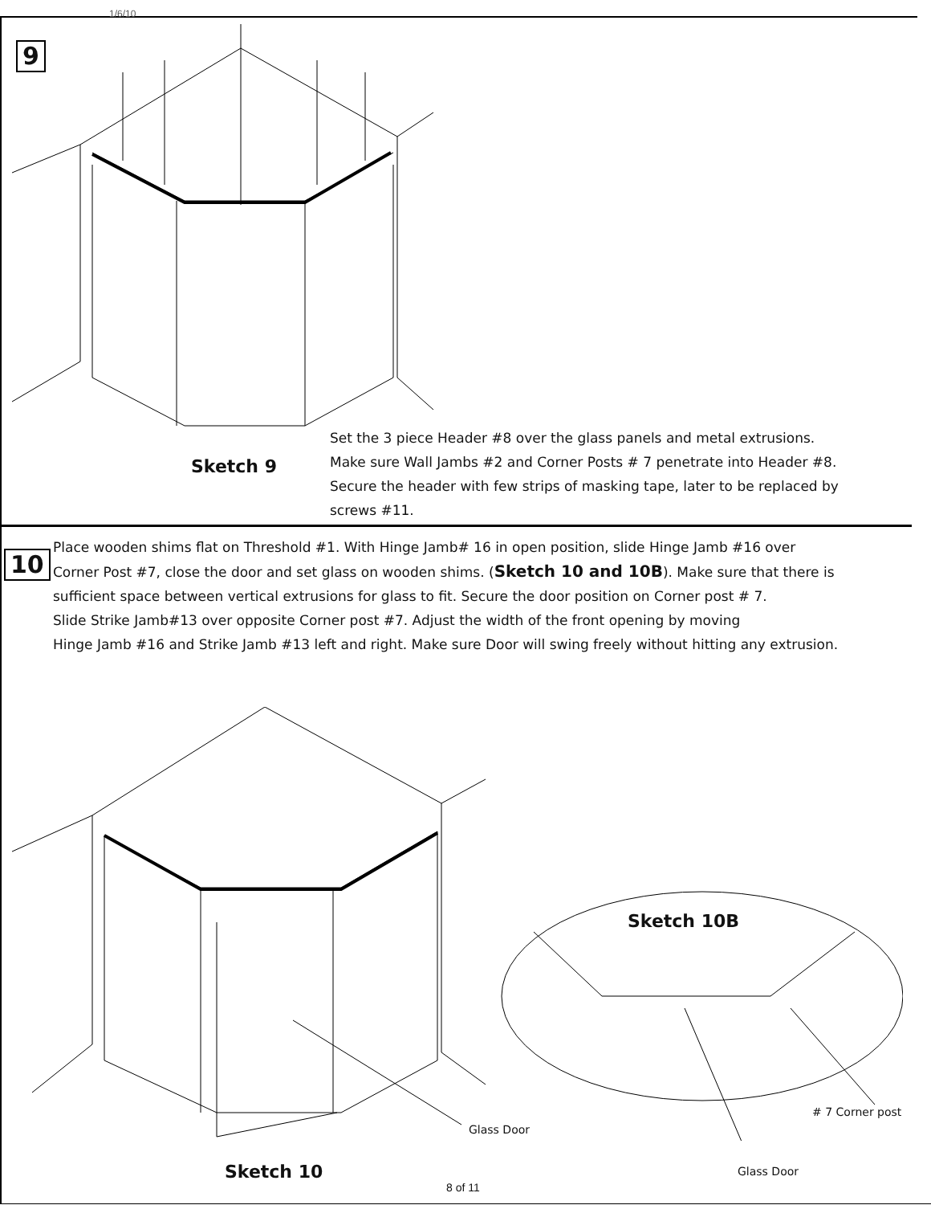1/6/10
9
Sketch 9
Set the 3 piece Header #8 over the glass panels and metal extrusions.
Make sure Wall Jambs #2 and Corner Posts # 7 penetrate into Header #8.
Secure the header with few strips of masking tape, later to be replaced by
screws #11.
10
Place wooden shims flat on Threshold #1. With Hinge Jamb# 16 in open position, slide Hinge Jamb #16 over
Corner Post #7, close the door and set glass on wooden shims. (Sketch 10 and 10B). Make sure that there is
sufficient space between vertical extrusions for glass to fit. Secure the door position on Corner post # 7.
Slide Strike Jamb#13 over opposite Corner post #7. Adjust the width of the front opening by moving
Hinge Jamb #16 and Strike Jamb #13 left and right. Make sure Door will swing freely without hitting any extrusion.
Sketch 10B
# 7 Corner post
Glass Door
Glass Door
Sketch 10
8 of 11